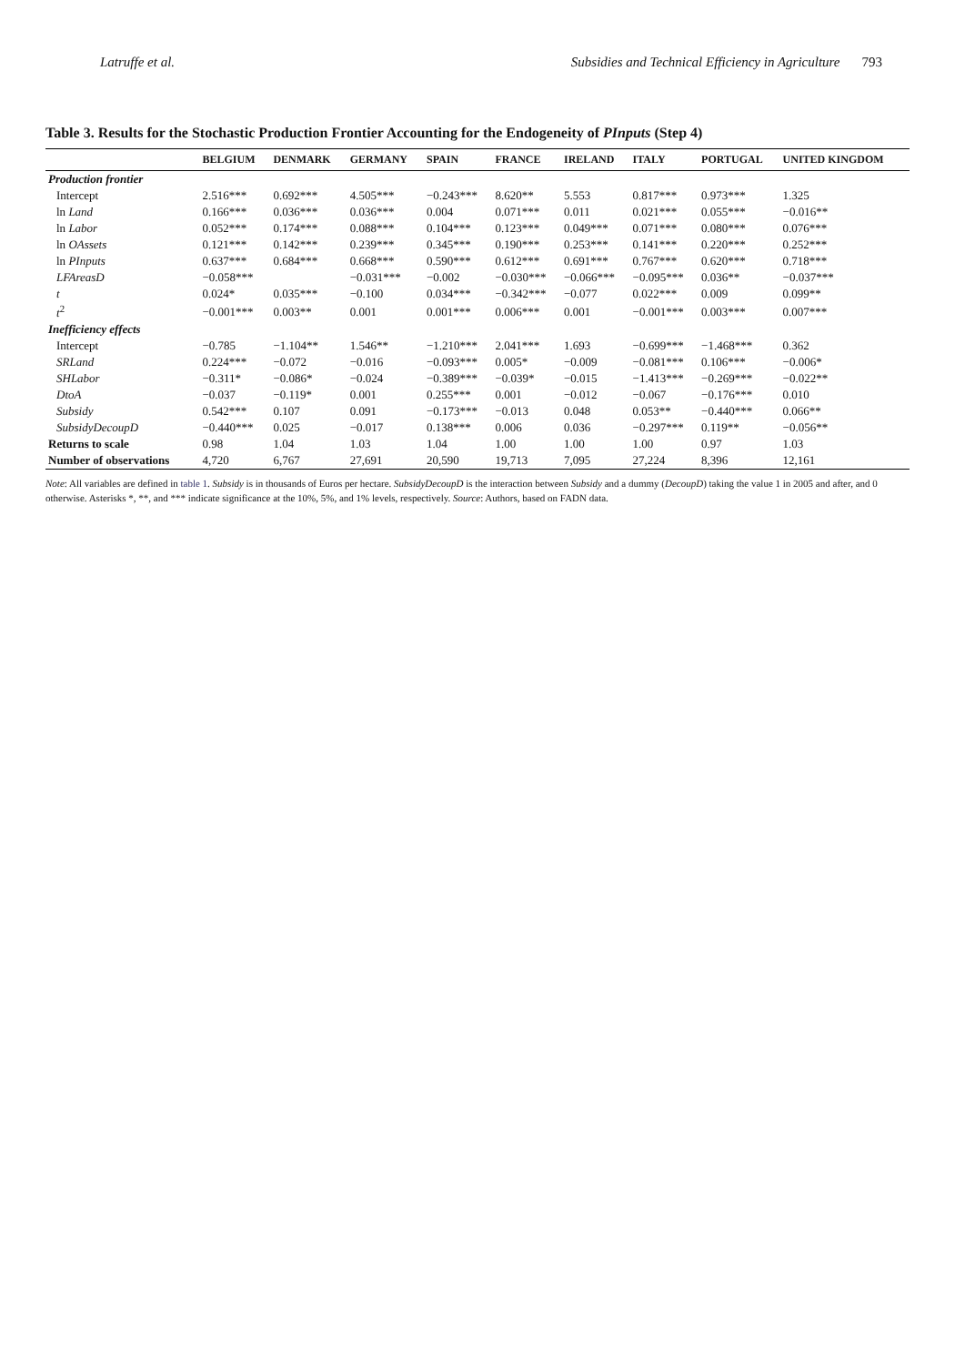Latruffe et al. Subsidies and Technical Efficiency in Agriculture 793
Table 3. Results for the Stochastic Production Frontier Accounting for the Endogeneity of PInputs (Step 4)
| | BELGIUM | DENMARK | GERMANY | SPAIN | FRANCE | IRELAND | ITALY | PORTUGAL | UNITED KINGDOM |
| --- | --- | --- | --- | --- | --- | --- | --- | --- | --- |
| Production frontier | | | | | | | | | |
| Intercept | 2.516*** | 0.692*** | 4.505*** | −0.243*** | 8.620** | 5.553 | 0.817*** | 0.973*** | 1.325 |
| ln Land | 0.166*** | 0.036*** | 0.036*** | 0.004 | 0.071*** | 0.011 | 0.021*** | 0.055*** | −0.016** |
| ln Labor | 0.052*** | 0.174*** | 0.088*** | 0.104*** | 0.123*** | 0.049*** | 0.071*** | 0.080*** | 0.076*** |
| ln OAssets | 0.121*** | 0.142*** | 0.239*** | 0.345*** | 0.190*** | 0.253*** | 0.141*** | 0.220*** | 0.252*** |
| ln PInputs | 0.637*** | 0.684*** | 0.668*** | 0.590*** | 0.612*** | 0.691*** | 0.767*** | 0.620*** | 0.718*** |
| LFAreasD | −0.058*** | | −0.031*** | −0.002 | −0.030*** | −0.066*** | −0.095*** | 0.036** | −0.037*** |
| t | 0.024* | 0.035*** | −0.100 | 0.034*** | −0.342*** | −0.077 | 0.022*** | 0.009 | 0.099** |
| t<sup>2</sup> | −0.001*** | 0.003** | 0.001 | 0.001*** | 0.006*** | 0.001 | −0.001*** | 0.003*** | 0.007*** |
| Inefficiency effects | | | | | | | | | |
| Intercept | −0.785 | −1.104** | 1.546** | −1.210*** | 2.041*** | 1.693 | −0.699*** | −1.468*** | 0.362 |
| SRLand | 0.224*** | −0.072 | −0.016 | −0.093*** | 0.005* | −0.009 | −0.081*** | 0.106*** | −0.006* |
| SHLabor | −0.311* | −0.086* | −0.024 | −0.389*** | −0.039* | −0.015 | −1.413*** | −0.269*** | −0.022** |
| DtoA | −0.037 | −0.119* | 0.001 | 0.255*** | 0.001 | −0.012 | −0.067 | −0.176*** | 0.010 |
| Subsidy | 0.542*** | 0.107 | 0.091 | −0.173*** | −0.013 | 0.048 | 0.053** | −0.440*** | 0.066** |
| SubsidyDecoupD | −0.440*** | 0.025 | −0.017 | 0.138*** | 0.006 | 0.036 | −0.297*** | 0.119** | −0.056** |
| Returns to scale | 0.98 | 1.04 | 1.03 | 1.04 | 1.00 | 1.00 | 1.00 | 0.97 | 1.03 |
| Number of observations | 4,720 | 6,767 | 27,691 | 20,590 | 19,713 | 7,095 | 27,224 | 8,396 | 12,161 |
Note: All variables are defined in table 1. Subsidy is in thousands of Euros per hectare. SubsidyDecoupD is the interaction between Subsidy and a dummy (DecoupD) taking the value 1 in 2005 and after, and 0 otherwise. Asterisks *, **, and *** indicate significance at the 10%, 5%, and 1% levels, respectively. Source: Authors, based on FADN data.